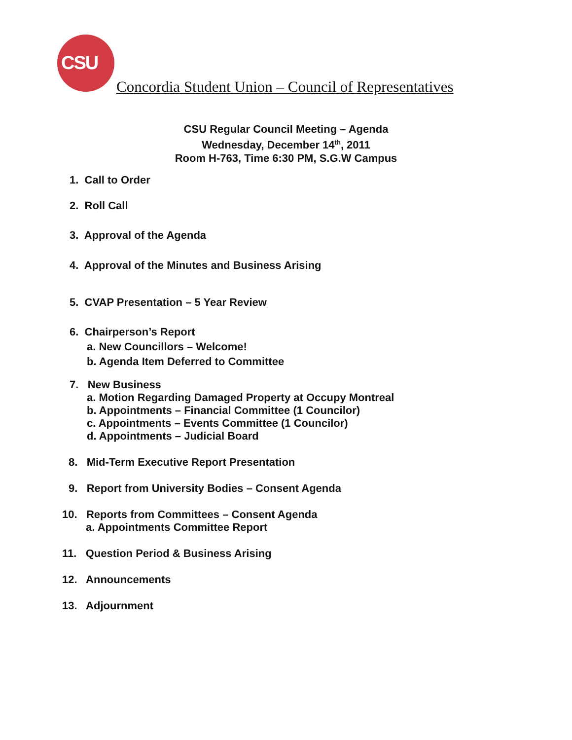CSU
Concordia Student Union – Council of Representatives
CSU Regular Council Meeting – Agenda
Wednesday, December 14<sup>th</sup>, 2011
Room H-763, Time 6:30 PM, S.G.W Campus
1. Call to Order
2. Roll Call
3. Approval of the Agenda
4. Approval of the Minutes and Business Arising
5. CVAP Presentation – 5 Year Review
6. Chairperson’s Report
a. New Councillors – Welcome!
b. Agenda Item Deferred to Committee
7. New Business
a. Motion Regarding Damaged Property at Occupy Montreal
b. Appointments – Financial Committee (1 Councilor)
c. Appointments – Events Committee (1 Councilor)
d. Appointments – Judicial Board
8. Mid-Term Executive Report Presentation
9. Report from University Bodies – Consent Agenda
10. Reports from Committees – Consent Agenda
a. Appointments Committee Report
11. Question Period & Business Arising
12. Announcements
13. Adjournment